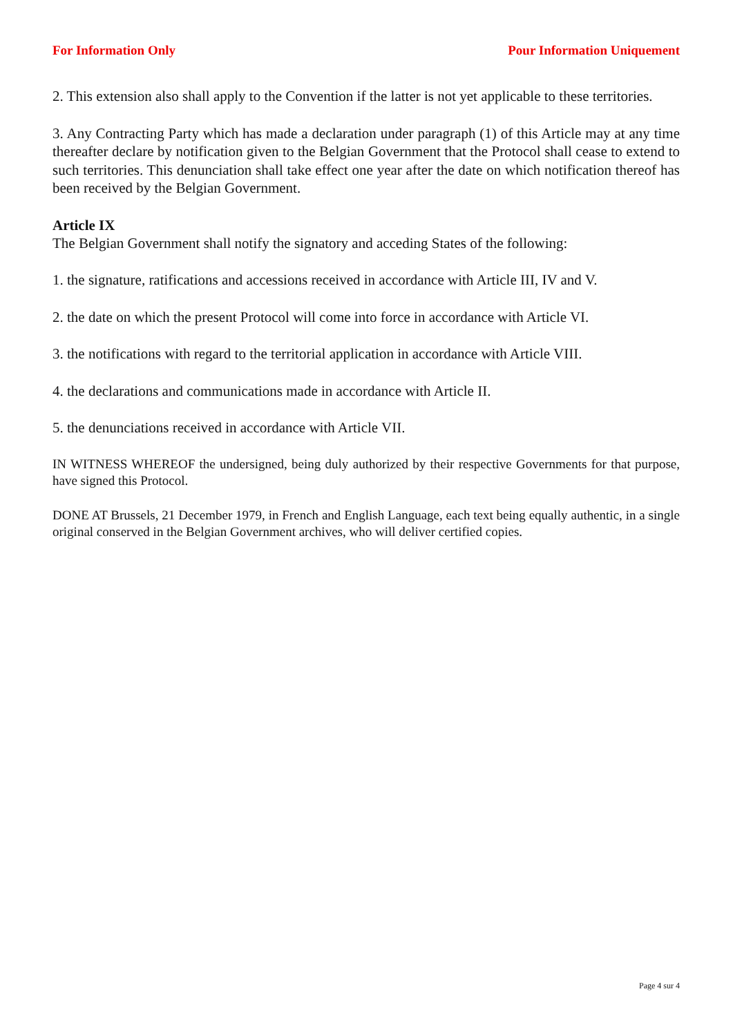For Information Only Pour Information Uniquement
2. This extension also shall apply to the Convention if the latter is not yet applicable to these territories.
3. Any Contracting Party which has made a declaration under paragraph (1) of this Article may at any time thereafter declare by notification given to the Belgian Government that the Protocol shall cease to extend to such territories. This denunciation shall take effect one year after the date on which notification thereof has been received by the Belgian Government.
Article IX
The Belgian Government shall notify the signatory and acceding States of the following:
1. the signature, ratifications and accessions received in accordance with Article III, IV and V.
2. the date on which the present Protocol will come into force in accordance with Article VI.
3. the notifications with regard to the territorial application in accordance with Article VIII.
4. the declarations and communications made in accordance with Article II.
5. the denunciations received in accordance with Article VII.
IN WITNESS WHEREOF the undersigned, being duly authorized by their respective Governments for that purpose, have signed this Protocol.
DONE AT Brussels, 21 December 1979, in French and English Language, each text being equally authentic, in a single original conserved in the Belgian Government archives, who will deliver certified copies.
Page 4 sur 4